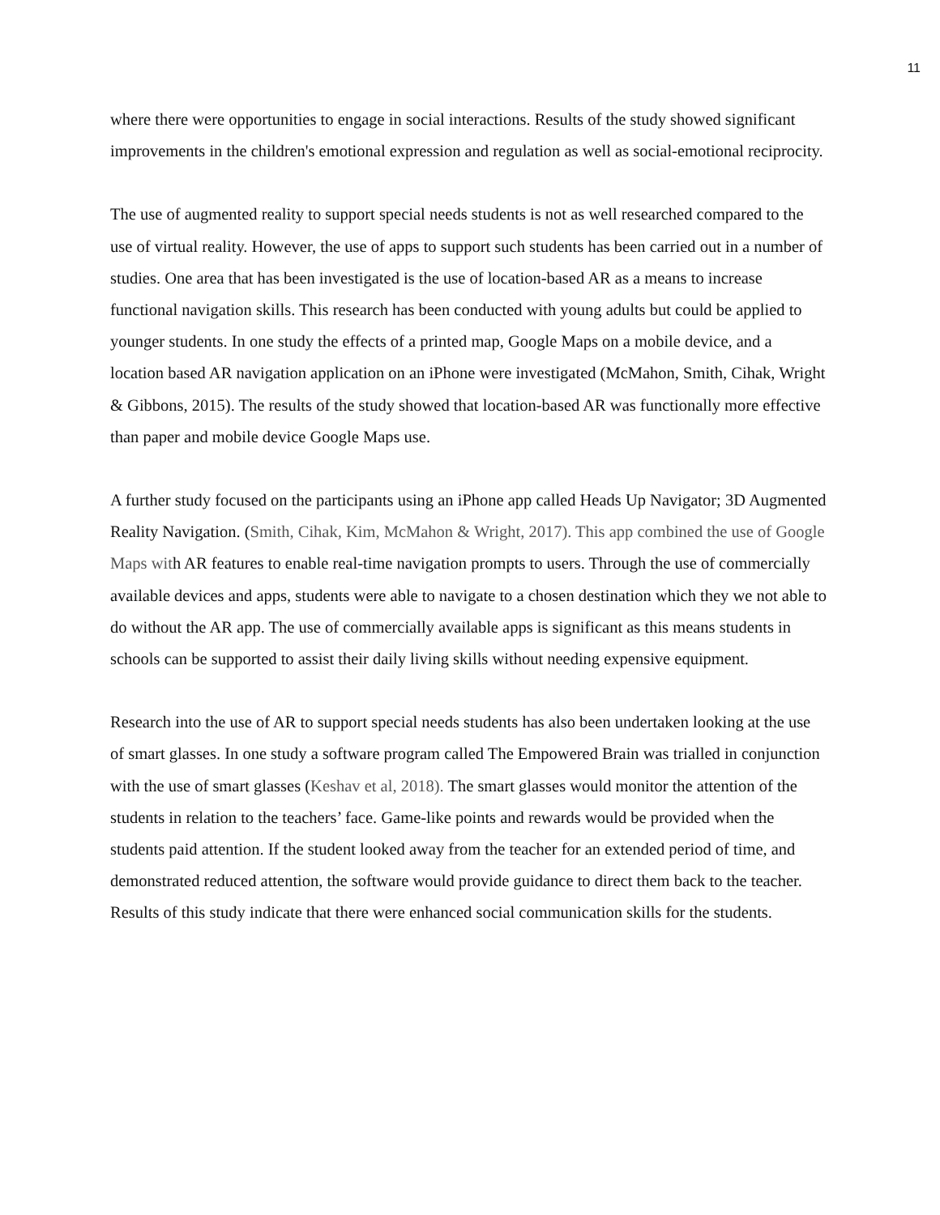11
where there were opportunities to engage in social interactions. Results of the study showed significant improvements in the children's emotional expression and regulation as well as social-emotional reciprocity.
The use of augmented reality to support special needs students is not as well researched compared to the use of virtual reality. However, the use of apps to support such students has been carried out in a number of studies. One area that has been investigated is the use of location-based AR as a means to increase functional navigation skills. This research has been conducted with young adults but could be applied to younger students. In one study the effects of a printed map, Google Maps on a mobile device, and a location based AR navigation application on an iPhone were investigated (McMahon, Smith, Cihak, Wright & Gibbons, 2015). The results of the study showed that location-based AR was functionally more effective than paper and mobile device Google Maps use.
A further study focused on the participants using an iPhone app called Heads Up Navigator; 3D Augmented Reality Navigation. (Smith, Cihak, Kim, McMahon & Wright, 2017). This app combined the use of Google Maps with AR features to enable real-time navigation prompts to users. Through the use of commercially available devices and apps, students were able to navigate to a chosen destination which they we not able to do without the AR app. The use of commercially available apps is significant as this means students in schools can be supported to assist their daily living skills without needing expensive equipment.
Research into the use of AR to support special needs students has also been undertaken looking at the use of smart glasses. In one study a software program called The Empowered Brain was trialled in conjunction with the use of smart glasses (Keshav et al, 2018). The smart glasses would monitor the attention of the students in relation to the teachers’ face. Game-like points and rewards would be provided when the students paid attention. If the student looked away from the teacher for an extended period of time, and demonstrated reduced attention, the software would provide guidance to direct them back to the teacher. Results of this study indicate that there were enhanced social communication skills for the students.